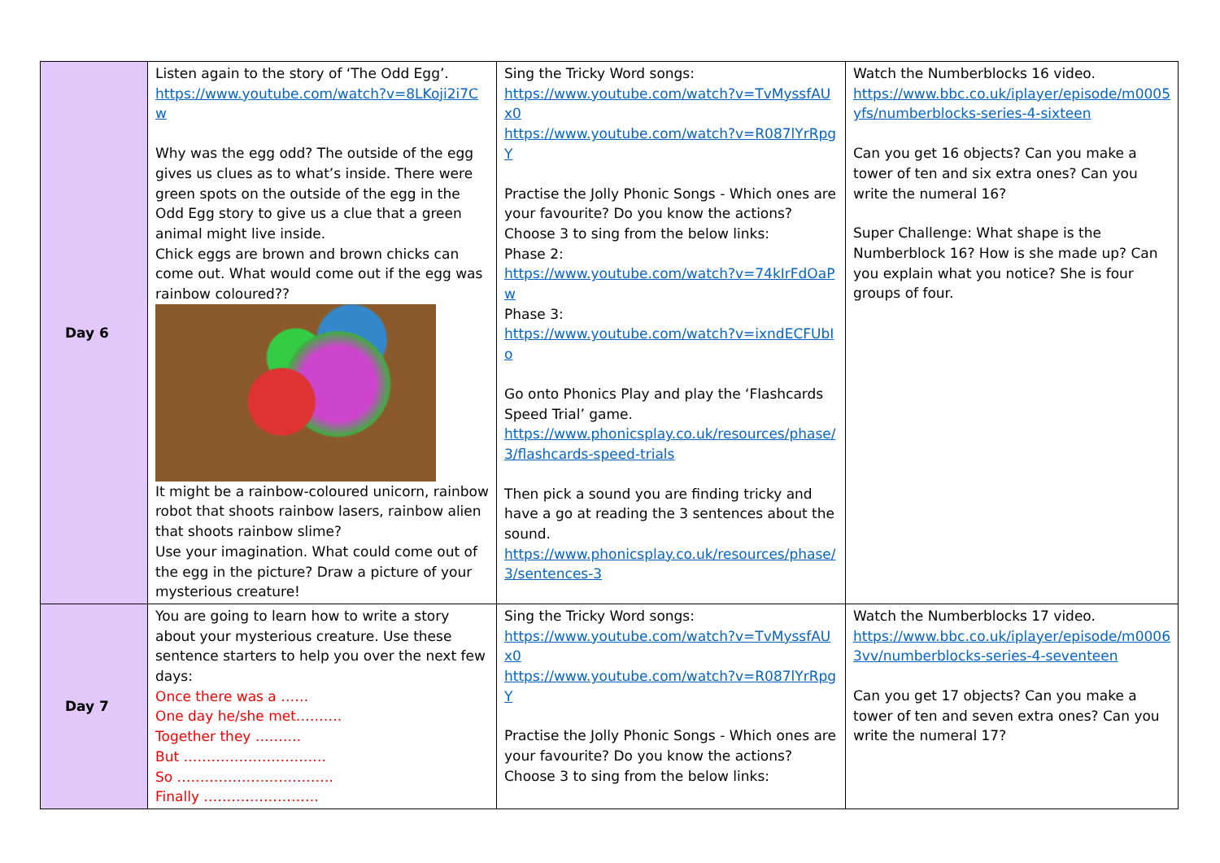| Day 6 | Listen again to the story of ‘The Odd Egg’. https://www.youtube.com/watch?v=8LKoji2i7Cw Why was the egg odd? The outside of the egg gives us clues as to what’s inside. There were green spots on the outside of the egg in the Odd Egg story to give us a clue that a green animal might live inside. Chick eggs are brown and brown chicks can come out. What would come out if the egg was rainbow coloured?? It might be a rainbow-coloured unicorn, rainbow robot that shoots rainbow lasers, rainbow alien that shoots rainbow slime? Use your imagination. What could come out of the egg in the picture? Draw a picture of your mysterious creature! | Sing the Tricky Word songs: https://www.youtube.com/watch?v=TvMyssfAUx0 https://www.youtube.com/watch?v=R087lYrRpgY Practise the Jolly Phonic Songs - Which ones are your favourite? Do you know the actions? Choose 3 to sing from the below links: Phase 2: https://www.youtube.com/watch?v=74kIrFdOaPw Phase 3: https://www.youtube.com/watch?v=ixndECFUbIo Go onto Phonics Play and play the ‘Flashcards Speed Trial’ game. https://www.phonicsplay.co.uk/resources/phase/3/flashcards-speed-trials Then pick a sound you are finding tricky and have a go at reading the 3 sentences about the sound. https://www.phonicsplay.co.uk/resources/phase/3/sentences-3 | Watch the Numberblocks 16 video. https://www.bbc.co.uk/iplayer/episode/m0005yfs/numberblocks-series-4-sixteen Can you get 16 objects? Can you make a tower of ten and six extra ones? Can you write the numeral 16? Super Challenge: What shape is the Numberblock 16? How is she made up? Can you explain what you notice? She is four groups of four. |
| Day 7 | You are going to learn how to write a story about your mysterious creature. Use these sentence starters to help you over the next few days: Once there was a …… One day he/she met………. Together they ………. But …………………………. So ……………………………. Finally ……………………. | Sing the Tricky Word songs: https://www.youtube.com/watch?v=TvMyssfAUx0 https://www.youtube.com/watch?v=R087lYrRpgY Practise the Jolly Phonic Songs - Which ones are your favourite? Do you know the actions? Choose 3 to sing from the below links: | Watch the Numberblocks 17 video. https://www.bbc.co.uk/iplayer/episode/m00063vv/numberblocks-series-4-seventeen Can you get 17 objects? Can you make a tower of ten and seven extra ones? Can you write the numeral 17? |